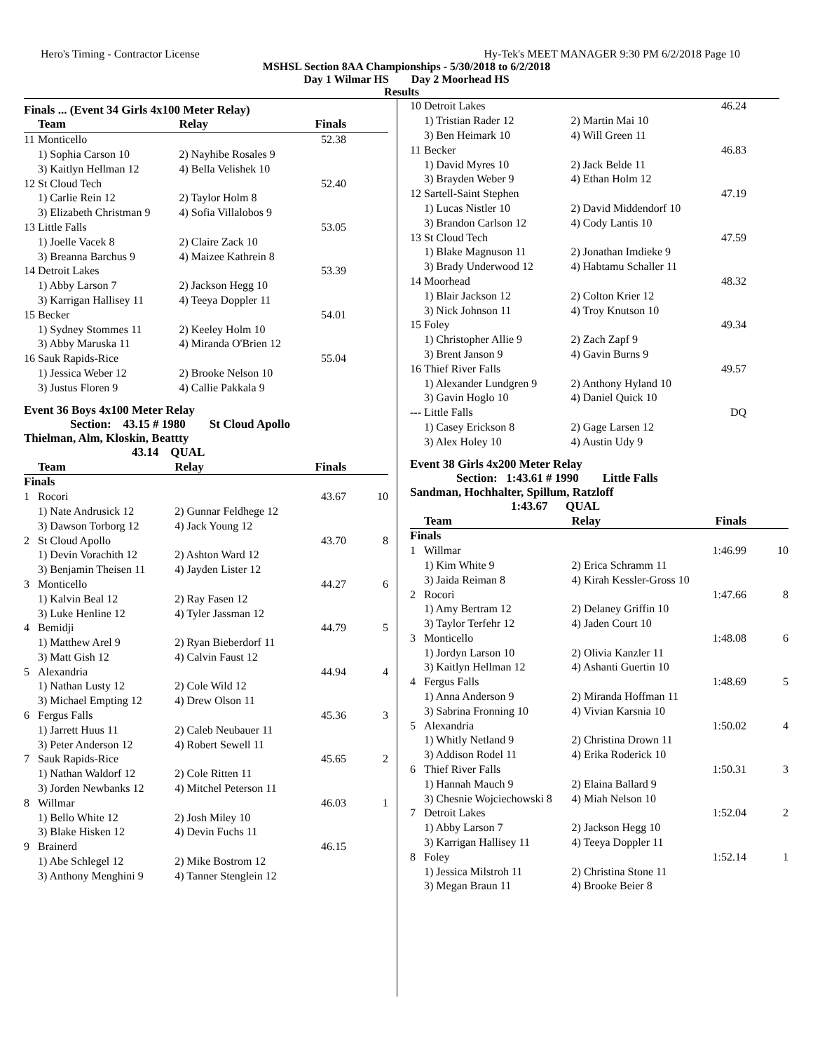Hero's Timing - Contractor License Hy-Tek's MEET MANAGER 9:30 PM 6/2/2018 Page 10
MSHSL Section 8AA Championships - 5/30/2018 to 6/2/2018
Day 1 Wilmar HS Day 2 Moorhead HS
Results
Finals ... (Event 34 Girls 4x100 Meter Relay)
| | Team | Relay | Finals | |
| --- | --- | --- | --- | --- |
| 11 | Monticello | | 52.38 | |
| | 1) Sophia Carson 10 | 2) Nayhibe Rosales 9 | | |
| | 3) Kaitlyn Hellman 12 | 4) Bella Velishek 10 | | |
| 12 | St Cloud Tech | | 52.40 | |
| | 1) Carlie Rein 12 | 2) Taylor Holm 8 | | |
| | 3) Elizabeth Christman 9 | 4) Sofia Villalobos 9 | | |
| 13 | Little Falls | | 53.05 | |
| | 1) Joelle Vacek 8 | 2) Claire Zack 10 | | |
| | 3) Breanna Barchus 9 | 4) Maizee Kathrein 8 | | |
| 14 | Detroit Lakes | | 53.39 | |
| | 1) Abby Larson 7 | 2) Jackson Hegg 10 | | |
| | 3) Karrigan Hallisey 11 | 4) Teeya Doppler 11 | | |
| 15 | Becker | | 54.01 | |
| | 1) Sydney Stommes 11 | 2) Keeley Holm 10 | | |
| | 3) Abby Maruska 11 | 4) Miranda O'Brien 12 | | |
| 16 | Sauk Rapids-Rice | | 55.04 | |
| | 1) Jessica Weber 12 | 2) Brooke Nelson 10 | | |
| | 3) Justus Floren 9 | 4) Callie Pakkala 9 | | |
Event 36 Boys 4x100 Meter Relay
Section: 43.15 # 1980 St Cloud Apollo
Thielman, Alm, Kloskin, Beattty
43.14 QUAL
| | Team | Relay | Finals | |
| --- | --- | --- | --- | --- |
| Finals | | | | |
| 1 | Rocori | | 43.67 | 10 |
| | 1) Nate Andrusick 12 | 2) Gunnar Feldhege 12 | | |
| | 3) Dawson Torborg 12 | 4) Jack Young 12 | | |
| 2 | St Cloud Apollo | | 43.70 | 8 |
| | 1) Devin Vorachith 12 | 2) Ashton Ward 12 | | |
| | 3) Benjamin Theisen 11 | 4) Jayden Lister 12 | | |
| 3 | Monticello | | 44.27 | 6 |
| | 1) Kalvin Beal 12 | 2) Ray Fasen 12 | | |
| | 3) Luke Henline 12 | 4) Tyler Jassman 12 | | |
| 4 | Bemidji | | 44.79 | 5 |
| | 1) Matthew Arel 9 | 2) Ryan Bieberdorf 11 | | |
| | 3) Matt Gish 12 | 4) Calvin Faust 12 | | |
| 5 | Alexandria | | 44.94 | 4 |
| | 1) Nathan Lusty 12 | 2) Cole Wild 12 | | |
| | 3) Michael Empting 12 | 4) Drew Olson 11 | | |
| 6 | Fergus Falls | | 45.36 | 3 |
| | 1) Jarrett Huus 11 | 2) Caleb Neubauer 11 | | |
| | 3) Peter Anderson 12 | 4) Robert Sewell 11 | | |
| 7 | Sauk Rapids-Rice | | 45.65 | 2 |
| | 1) Nathan Waldorf 12 | 2) Cole Ritten 11 | | |
| | 3) Jorden Newbanks 12 | 4) Mitchel Peterson 11 | | |
| 8 | Willmar | | 46.03 | 1 |
| | 1) Bello White 12 | 2) Josh Miley 10 | | |
| | 3) Blake Hisken 12 | 4) Devin Fuchs 11 | | |
| 9 | Brainerd | | 46.15 | |
| | 1) Abe Schlegel 12 | 2) Mike Bostrom 12 | | |
| | 3) Anthony Menghini 9 | 4) Tanner Stenglein 12 | | |
| 10 | Detroit Lakes | | 46.24 | |
| | 1) Tristian Rader 12 | 2) Martin Mai 10 | | |
| | 3) Ben Heimark 10 | 4) Will Green 11 | | |
| 11 | Becker | | 46.83 | |
| | 1) David Myres 10 | 2) Jack Belde 11 | | |
| | 3) Brayden Weber 9 | 4) Ethan Holm 12 | | |
| 12 | Sartell-Saint Stephen | | 47.19 | |
| | 1) Lucas Nistler 10 | 2) David Middendorf 10 | | |
| | 3) Brandon Carlson 12 | 4) Cody Lantis 10 | | |
| 13 | St Cloud Tech | | 47.59 | |
| | 1) Blake Magnuson 11 | 2) Jonathan Imdieke 9 | | |
| | 3) Brady Underwood 12 | 4) Habtamu Schaller 11 | | |
| 14 | Moorhead | | 48.32 | |
| | 1) Blair Jackson 12 | 2) Colton Krier 12 | | |
| | 3) Nick Johnson 11 | 4) Troy Knutson 10 | | |
| 15 | Foley | | 49.34 | |
| | 1) Christopher Allie 9 | 2) Zach Zapf 9 | | |
| | 3) Brent Janson 9 | 4) Gavin Burns 9 | | |
| 16 | Thief River Falls | | 49.57 | |
| | 1) Alexander Lundgren 9 | 2) Anthony Hyland 10 | | |
| | 3) Gavin Hoglo 10 | 4) Daniel Quick 10 | | |
| --- | Little Falls | | DQ | |
| | 1) Casey Erickson 8 | 2) Gage Larsen 12 | | |
| | 3) Alex Holey 10 | 4) Austin Udy 9 | | |
Event 38 Girls 4x200 Meter Relay
Section: 1:43.61 # 1990 Little Falls
Sandman, Hochhalter, Spillum, Ratzloff
1:43.67 QUAL
| | Team | Relay | Finals | |
| --- | --- | --- | --- | --- |
| Finals | | | | |
| 1 | Willmar | | 1:46.99 | 10 |
| | 1) Kim White 9 | 2) Erica Schramm 11 | | |
| | 3) Jaida Reiman 8 | 4) Kirah Kessler-Gross 10 | | |
| 2 | Rocori | | 1:47.66 | 8 |
| | 1) Amy Bertram 12 | 2) Delaney Griffin 10 | | |
| | 3) Taylor Terfehr 12 | 4) Jaden Court 10 | | |
| 3 | Monticello | | 1:48.08 | 6 |
| | 1) Jordyn Larson 10 | 2) Olivia Kanzler 11 | | |
| | 3) Kaitlyn Hellman 12 | 4) Ashanti Guertin 10 | | |
| 4 | Fergus Falls | | 1:48.69 | 5 |
| | 1) Anna Anderson 9 | 2) Miranda Hoffman 11 | | |
| | 3) Sabrina Fronning 10 | 4) Vivian Karsnia 10 | | |
| 5 | Alexandria | | 1:50.02 | 4 |
| | 1) Whitly Netland 9 | 2) Christina Drown 11 | | |
| | 3) Addison Rodel 11 | 4) Erika Roderick 10 | | |
| 6 | Thief River Falls | | 1:50.31 | 3 |
| | 1) Hannah Mauch 9 | 2) Elaina Ballard 9 | | |
| | 3) Chesnie Wojciechowski 8 | 4) Miah Nelson 10 | | |
| 7 | Detroit Lakes | | 1:52.04 | 2 |
| | 1) Abby Larson 7 | 2) Jackson Hegg 10 | | |
| | 3) Karrigan Hallisey 11 | 4) Teeya Doppler 11 | | |
| 8 | Foley | | 1:52.14 | 1 |
| | 1) Jessica Milstroh 11 | 2) Christina Stone 11 | | |
| | 3) Megan Braun 11 | 4) Brooke Beier 8 | | |